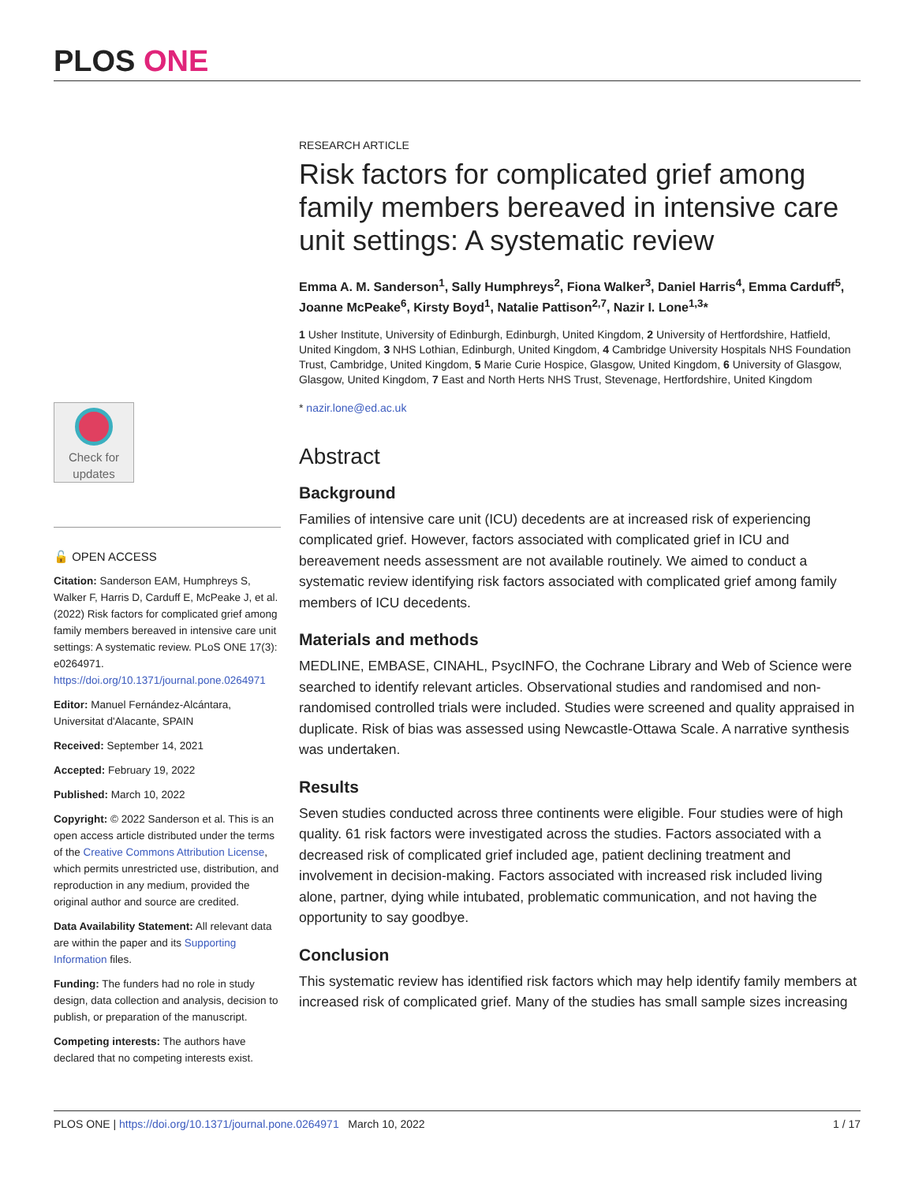PLOS ONE
Check for updates
🔓 OPEN ACCESS
Citation: Sanderson EAM, Humphreys S, Walker F, Harris D, Carduff E, McPeake J, et al. (2022) Risk factors for complicated grief among family members bereaved in intensive care unit settings: A systematic review. PLoS ONE 17(3): e0264971. https://doi.org/10.1371/journal.pone.0264971
Editor: Manuel Fernández-Alcántara, Universitat d'Alacante, SPAIN
Received: September 14, 2021
Accepted: February 19, 2022
Published: March 10, 2022
Copyright: © 2022 Sanderson et al. This is an open access article distributed under the terms of the Creative Commons Attribution License, which permits unrestricted use, distribution, and reproduction in any medium, provided the original author and source are credited.
Data Availability Statement: All relevant data are within the paper and its Supporting Information files.
Funding: The funders had no role in study design, data collection and analysis, decision to publish, or preparation of the manuscript.
Competing interests: The authors have declared that no competing interests exist.
RESEARCH ARTICLE
Risk factors for complicated grief among family members bereaved in intensive care unit settings: A systematic review
Emma A. M. Sanderson<sup>1</sup>, Sally Humphreys<sup>2</sup>, Fiona Walker<sup>3</sup>, Daniel Harris<sup>4</sup>, Emma Carduff<sup>5</sup>, Joanne McPeake<sup>6</sup>, Kirsty Boyd<sup>1</sup>, Natalie Pattison<sup>2,7</sup>, Nazir I. Lone<sup>1,3</sup>*
1 Usher Institute, University of Edinburgh, Edinburgh, United Kingdom, 2 University of Hertfordshire, Hatfield, United Kingdom, 3 NHS Lothian, Edinburgh, United Kingdom, 4 Cambridge University Hospitals NHS Foundation Trust, Cambridge, United Kingdom, 5 Marie Curie Hospice, Glasgow, United Kingdom, 6 University of Glasgow, Glasgow, United Kingdom, 7 East and North Herts NHS Trust, Stevenage, Hertfordshire, United Kingdom
* nazir.lone@ed.ac.uk
Abstract
Background
Families of intensive care unit (ICU) decedents are at increased risk of experiencing complicated grief. However, factors associated with complicated grief in ICU and bereavement needs assessment are not available routinely. We aimed to conduct a systematic review identifying risk factors associated with complicated grief among family members of ICU decedents.
Materials and methods
MEDLINE, EMBASE, CINAHL, PsycINFO, the Cochrane Library and Web of Science were searched to identify relevant articles. Observational studies and randomised and non-randomised controlled trials were included. Studies were screened and quality appraised in duplicate. Risk of bias was assessed using Newcastle-Ottawa Scale. A narrative synthesis was undertaken.
Results
Seven studies conducted across three continents were eligible. Four studies were of high quality. 61 risk factors were investigated across the studies. Factors associated with a decreased risk of complicated grief included age, patient declining treatment and involvement in decision-making. Factors associated with increased risk included living alone, partner, dying while intubated, problematic communication, and not having the opportunity to say goodbye.
Conclusion
This systematic review has identified risk factors which may help identify family members at increased risk of complicated grief. Many of the studies has small sample sizes increasing
PLOS ONE | https://doi.org/10.1371/journal.pone.0264971 March 10, 2022 1 / 17